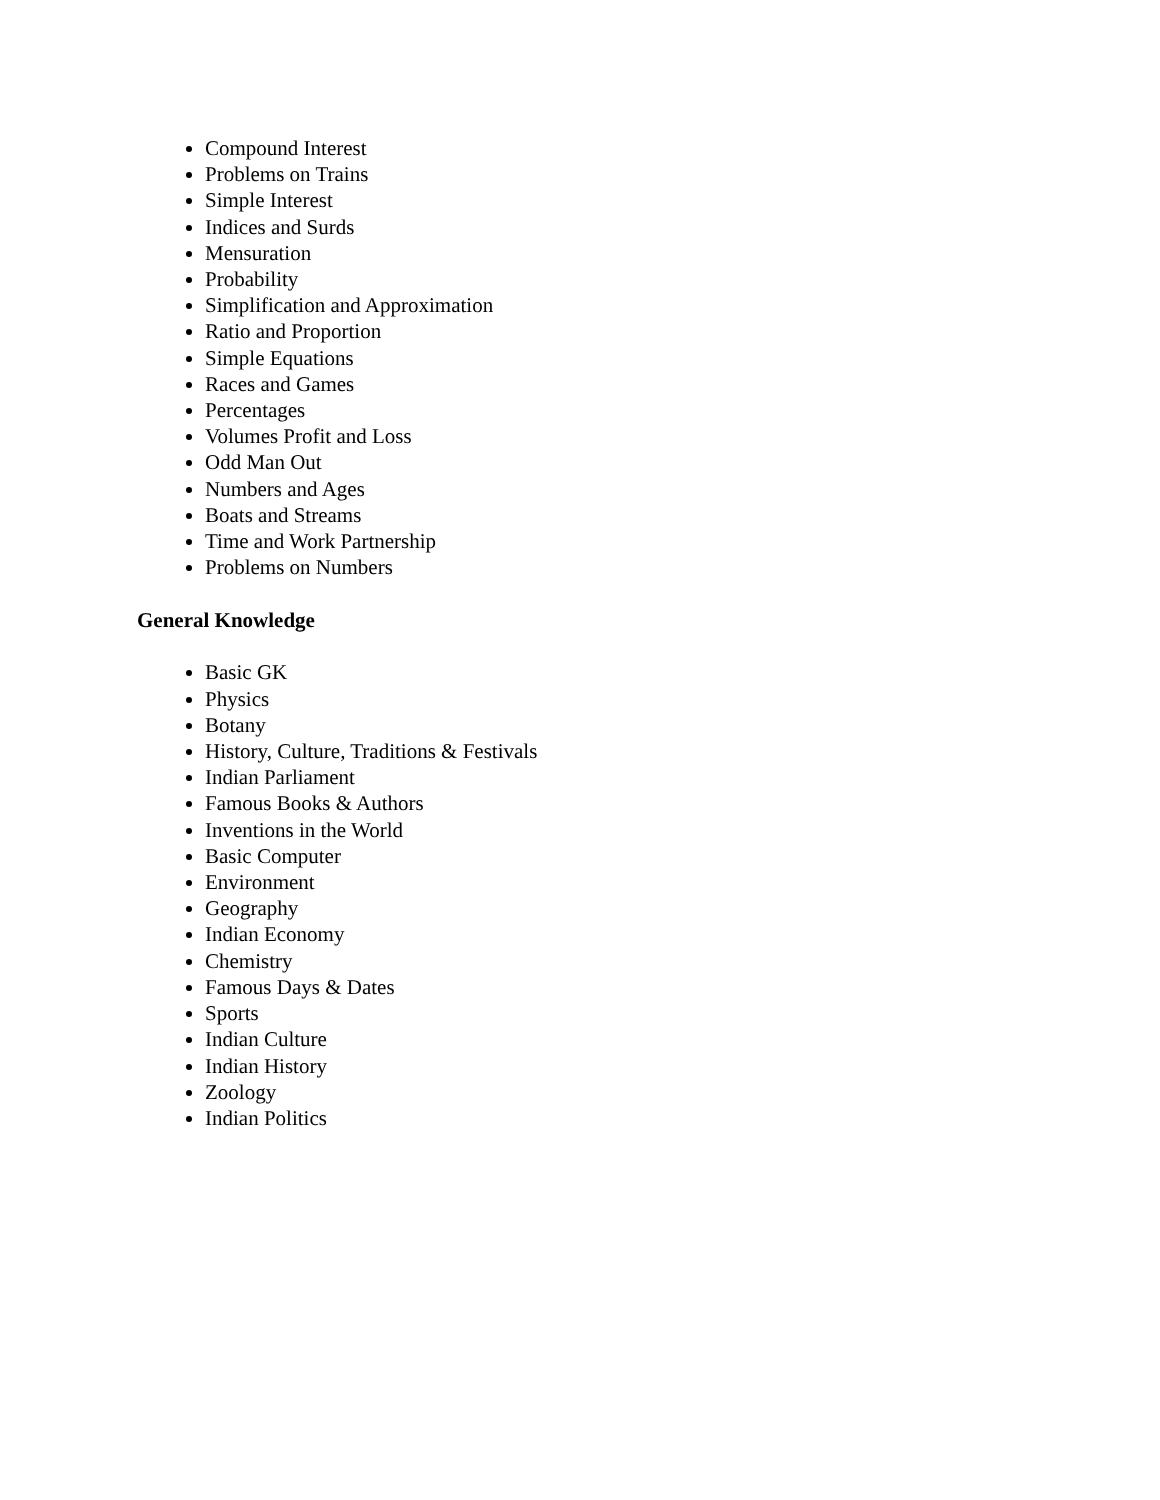Compound Interest
Problems on Trains
Simple Interest
Indices and Surds
Mensuration
Probability
Simplification and Approximation
Ratio and Proportion
Simple Equations
Races and Games
Percentages
Volumes Profit and Loss
Odd Man Out
Numbers and Ages
Boats and Streams
Time and Work Partnership
Problems on Numbers
General Knowledge
Basic GK
Physics
Botany
History, Culture, Traditions & Festivals
Indian Parliament
Famous Books & Authors
Inventions in the World
Basic Computer
Environment
Geography
Indian Economy
Chemistry
Famous Days & Dates
Sports
Indian Culture
Indian History
Zoology
Indian Politics